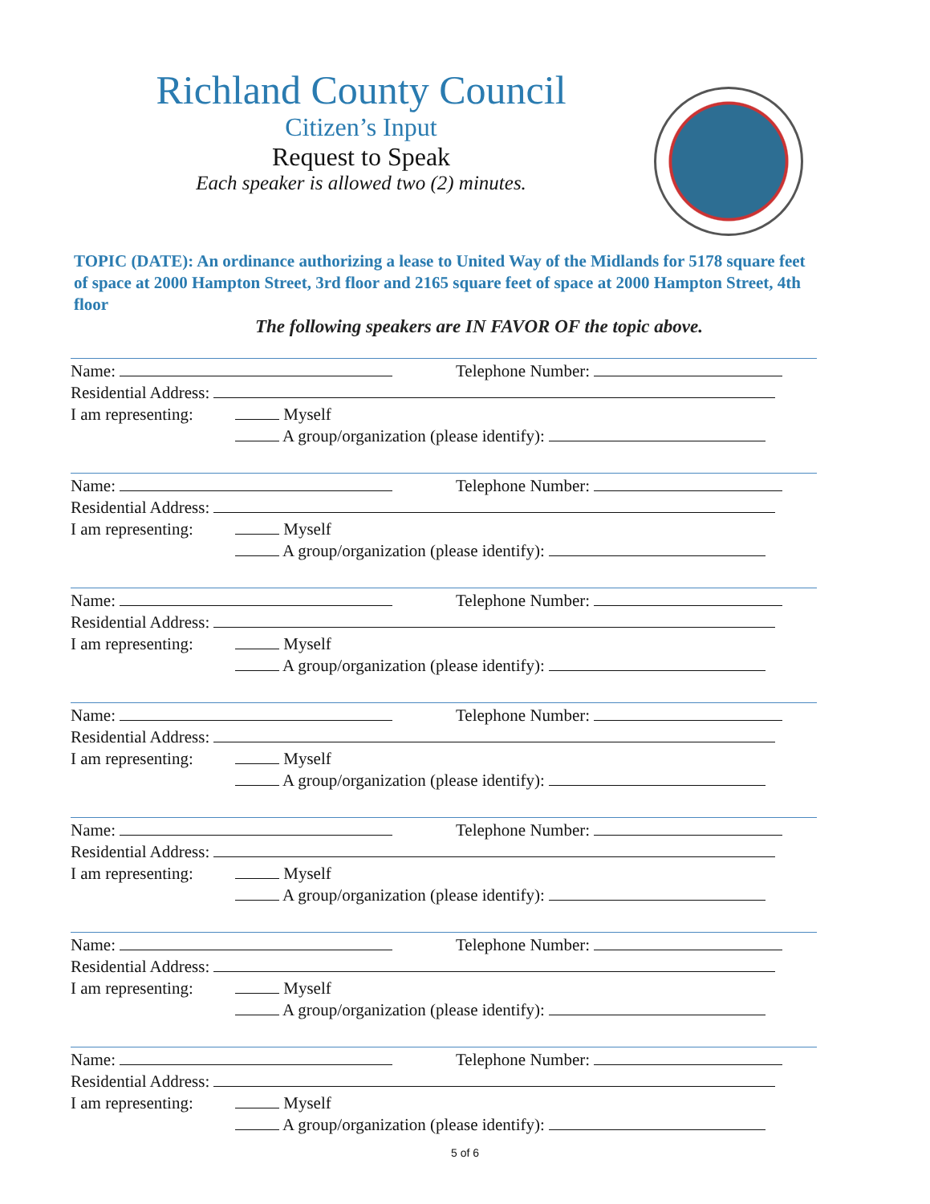Richland County Council
Citizen’s Input
Request to Speak
Each speaker is allowed two (2) minutes.
TOPIC (DATE): An ordinance authorizing a lease to United Way of the Midlands for 5178 square feet of space at 2000 Hampton Street, 3rd floor and 2165 square feet of space at 2000 Hampton Street, 4th floor
The following speakers are IN FAVOR OF the topic above.
Name: Telephone Number:
Residential Address:
I am representing: Myself
A group/organization (please identify):
Name: Telephone Number:
Residential Address:
I am representing: Myself
A group/organization (please identify):
Name: Telephone Number:
Residential Address:
I am representing: Myself
A group/organization (please identify):
Name: Telephone Number:
Residential Address:
I am representing: Myself
A group/organization (please identify):
Name: Telephone Number:
Residential Address:
I am representing: Myself
A group/organization (please identify):
Name: Telephone Number:
Residential Address:
I am representing: Myself
A group/organization (please identify):
Name: Telephone Number:
Residential Address:
I am representing: Myself
A group/organization (please identify):
5 of 6